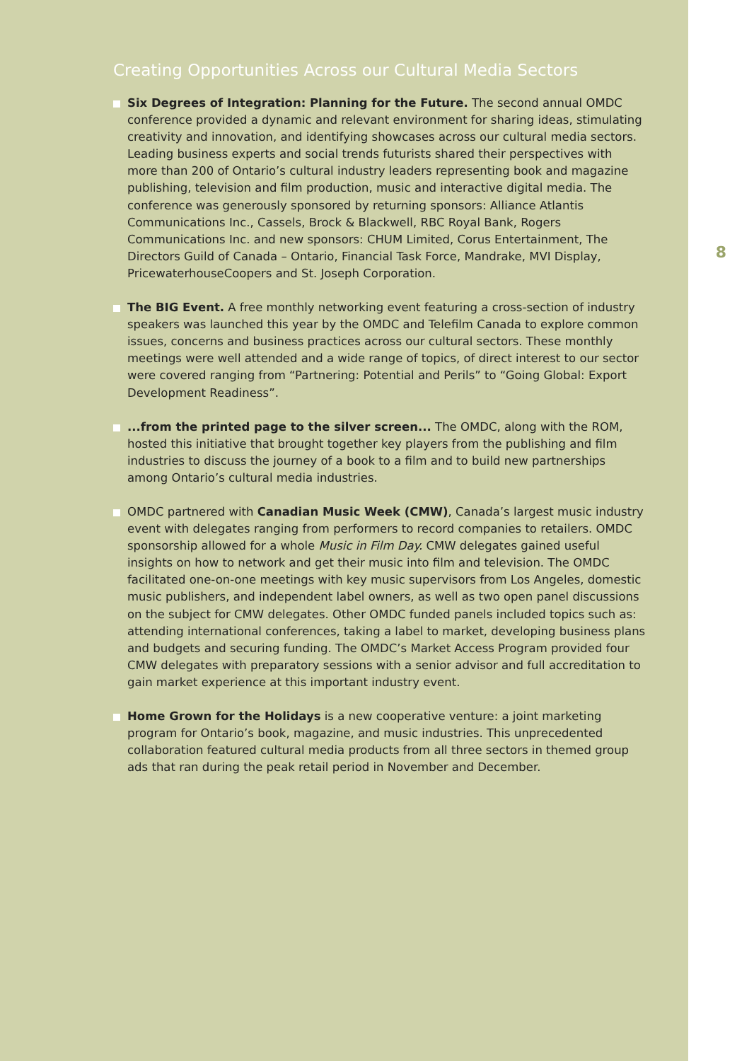Creating Opportunities Across our Cultural Media Sectors
Six Degrees of Integration: Planning for the Future. The second annual OMDC conference provided a dynamic and relevant environment for sharing ideas, stimulating creativity and innovation, and identifying showcases across our cultural media sectors. Leading business experts and social trends futurists shared their perspectives with more than 200 of Ontario’s cultural industry leaders representing book and magazine publishing, television and film production, music and interactive digital media. The conference was generously sponsored by returning sponsors: Alliance Atlantis Communications Inc., Cassels, Brock & Blackwell, RBC Royal Bank, Rogers Communications Inc. and new sponsors: CHUM Limited, Corus Entertainment, The Directors Guild of Canada – Ontario, Financial Task Force, Mandrake, MVI Display, PricewaterhouseCoopers and St. Joseph Corporation.
The BIG Event. A free monthly networking event featuring a cross-section of industry speakers was launched this year by the OMDC and Telefilm Canada to explore common issues, concerns and business practices across our cultural sectors. These monthly meetings were well attended and a wide range of topics, of direct interest to our sector were covered ranging from “Partnering: Potential and Perils” to “Going Global: Export Development Readiness”.
...from the printed page to the silver screen... The OMDC, along with the ROM, hosted this initiative that brought together key players from the publishing and film industries to discuss the journey of a book to a film and to build new partnerships among Ontario’s cultural media industries.
OMDC partnered with Canadian Music Week (CMW), Canada’s largest music industry event with delegates ranging from performers to record companies to retailers. OMDC sponsorship allowed for a whole Music in Film Day. CMW delegates gained useful insights on how to network and get their music into film and television. The OMDC facilitated one-on-one meetings with key music supervisors from Los Angeles, domestic music publishers, and independent label owners, as well as two open panel discussions on the subject for CMW delegates. Other OMDC funded panels included topics such as: attending international conferences, taking a label to market, developing business plans and budgets and securing funding. The OMDC’s Market Access Program provided four CMW delegates with preparatory sessions with a senior advisor and full accreditation to gain market experience at this important industry event.
Home Grown for the Holidays is a new cooperative venture: a joint marketing program for Ontario’s book, magazine, and music industries. This unprecedented collaboration featured cultural media products from all three sectors in themed group ads that ran during the peak retail period in November and December.
8